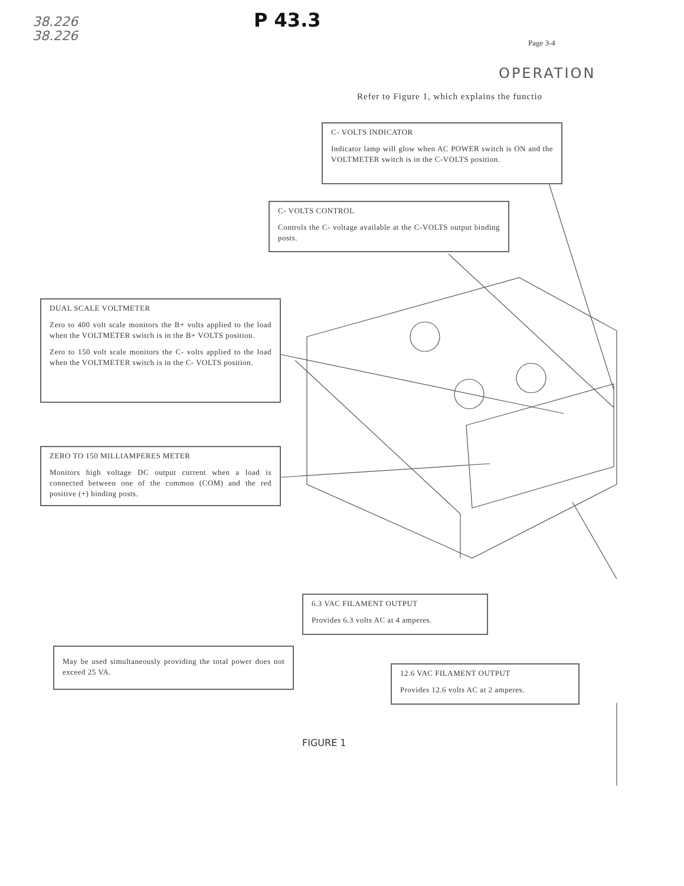38.226
38.226
P 43.3
Page 3-4
OPERATION
Refer to Figure 1, which explains the functio
C- VOLTS INDICATOR
Indicator lamp will glow when AC POWER switch is ON and the VOLTMETER switch is in the C-VOLTS position.
C- VOLTS CONTROL
Controls the C- voltage available at the C-VOLTS output binding posts.
DUAL SCALE VOLTMETER
Zero to 400 volt scale monitors the B+ volts applied to the load when the VOLTMETER switch is in the B+ VOLTS position.
Zero to 150 volt scale monitors the C- volts applied to the load when the VOLTMETER switch is in the C- VOLTS position.
ZERO TO 150 MILLIAMPERES METER
Monitors high voltage DC output current when a load is connected between one of the common (COM) and the red positive (+) binding posts.
6.3 VAC FILAMENT OUTPUT
Provides 6.3 volts AC at 4 amperes.
May be used simultaneously providing the total power does not exceed 25 VA.
12.6 VAC FILAMENT OUTPUT
Provides 12.6 volts AC at 2 amperes.
FIGURE 1